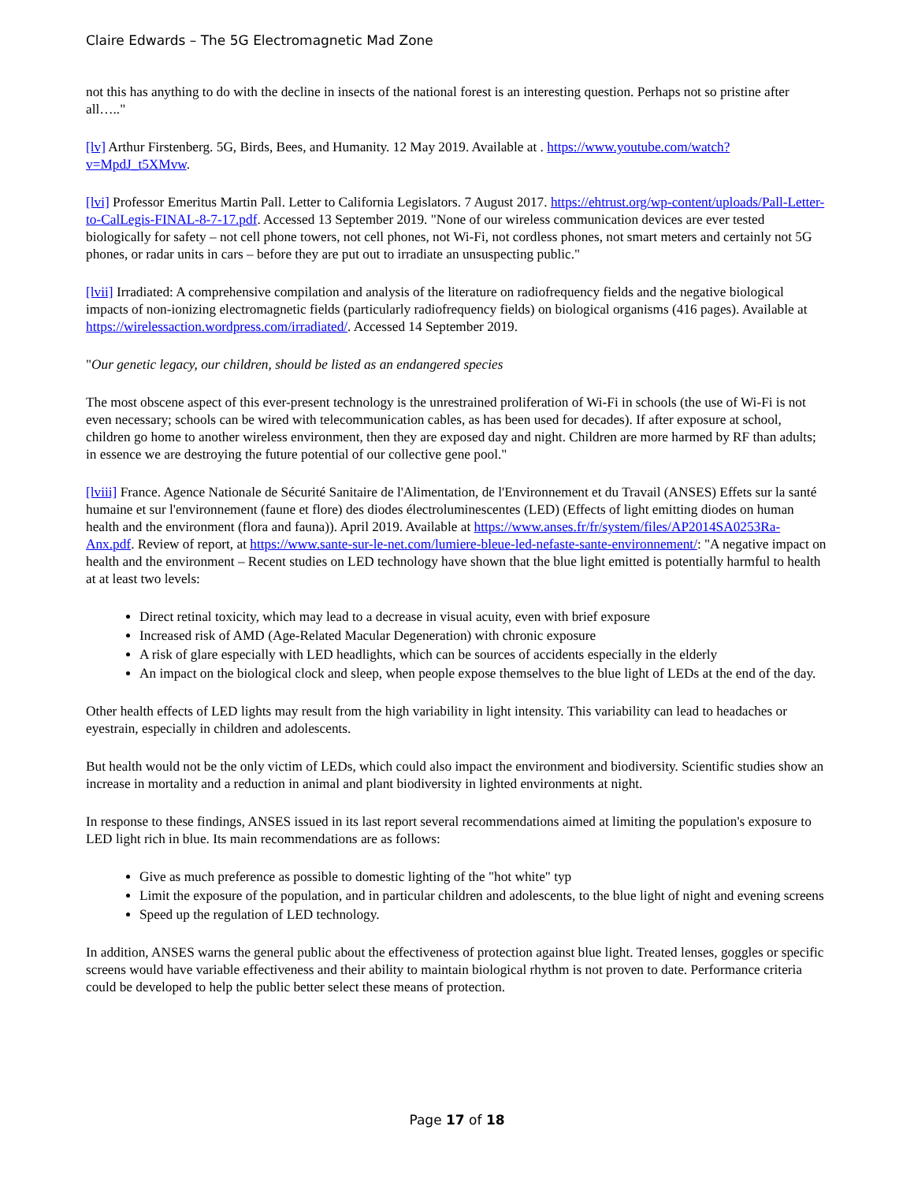Claire Edwards – The 5G Electromagnetic Mad Zone
not this has anything to do with the decline in insects of the national forest is an interesting question. Perhaps not so pristine after all….."
[lv] Arthur Firstenberg. 5G, Birds, Bees, and Humanity. 12 May 2019. Available at . https://www.youtube.com/watch?v=MpdJ_t5XMvw.
[lvi] Professor Emeritus Martin Pall. Letter to California Legislators. 7 August 2017. https://ehtrust.org/wp-content/uploads/Pall-Letter-to-CalLegis-FINAL-8-7-17.pdf. Accessed 13 September 2019. "None of our wireless communication devices are ever tested biologically for safety – not cell phone towers, not cell phones, not Wi-Fi, not cordless phones, not smart meters and certainly not 5G phones, or radar units in cars – before they are put out to irradiate an unsuspecting public."
[lvii] Irradiated: A comprehensive compilation and analysis of the literature on radiofrequency fields and the negative biological impacts of non-ionizing electromagnetic fields (particularly radiofrequency fields) on biological organisms (416 pages). Available at https://wirelessaction.wordpress.com/irradiated/. Accessed 14 September 2019.
"Our genetic legacy, our children, should be listed as an endangered species
The most obscene aspect of this ever-present technology is the unrestrained proliferation of Wi-Fi in schools (the use of Wi-Fi is not even necessary; schools can be wired with telecommunication cables, as has been used for decades). If after exposure at school, children go home to another wireless environment, then they are exposed day and night. Children are more harmed by RF than adults; in essence we are destroying the future potential of our collective gene pool."
[lviii] France. Agence Nationale de Sécurité Sanitaire de l'Alimentation, de l'Environnement et du Travail (ANSES) Effets sur la santé humaine et sur l'environnement (faune et flore) des diodes électroluminescentes (LED) (Effects of light emitting diodes on human health and the environment (flora and fauna)). April 2019. Available at https://www.anses.fr/fr/system/files/AP2014SA0253Ra-Anx.pdf. Review of report, at https://www.sante-sur-le-net.com/lumiere-bleue-led-nefaste-sante-environnement/: "A negative impact on health and the environment – Recent studies on LED technology have shown that the blue light emitted is potentially harmful to health at at least two levels:
Direct retinal toxicity, which may lead to a decrease in visual acuity, even with brief exposure
Increased risk of AMD (Age-Related Macular Degeneration) with chronic exposure
A risk of glare especially with LED headlights, which can be sources of accidents especially in the elderly
An impact on the biological clock and sleep, when people expose themselves to the blue light of LEDs at the end of the day.
Other health effects of LED lights may result from the high variability in light intensity. This variability can lead to headaches or eyestrain, especially in children and adolescents.
But health would not be the only victim of LEDs, which could also impact the environment and biodiversity. Scientific studies show an increase in mortality and a reduction in animal and plant biodiversity in lighted environments at night.
In response to these findings, ANSES issued in its last report several recommendations aimed at limiting the population's exposure to LED light rich in blue. Its main recommendations are as follows:
Give as much preference as possible to domestic lighting of the "hot white" typ
Limit the exposure of the population, and in particular children and adolescents, to the blue light of night and evening screens
Speed up the regulation of LED technology.
In addition, ANSES warns the general public about the effectiveness of protection against blue light. Treated lenses, goggles or specific screens would have variable effectiveness and their ability to maintain biological rhythm is not proven to date. Performance criteria could be developed to help the public better select these means of protection.
Page 17 of 18